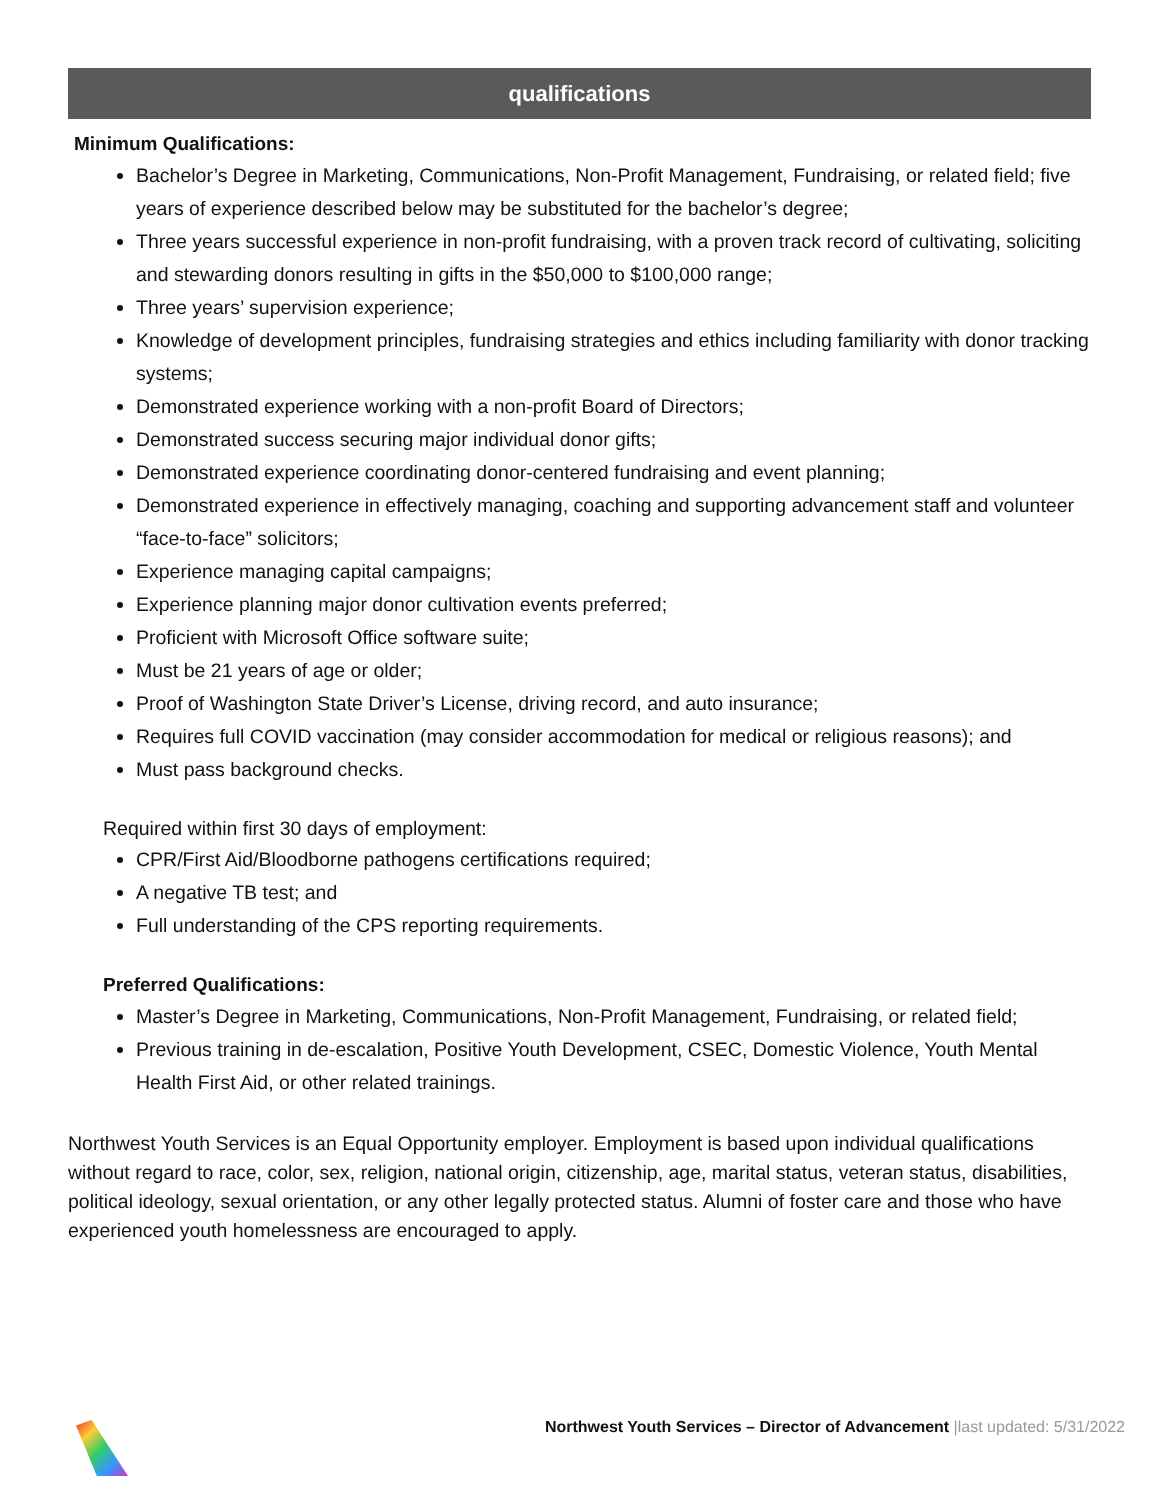qualifications
Minimum Qualifications:
Bachelor’s Degree in Marketing, Communications, Non-Profit Management, Fundraising, or related field; five years of experience described below may be substituted for the bachelor’s degree;
Three years successful experience in non-profit fundraising, with a proven track record of cultivating, soliciting and stewarding donors resulting in gifts in the $50,000 to $100,000 range;
Three years’ supervision experience;
Knowledge of development principles, fundraising strategies and ethics including familiarity with donor tracking systems;
Demonstrated experience working with a non-profit Board of Directors;
Demonstrated success securing major individual donor gifts;
Demonstrated experience coordinating donor-centered fundraising and event planning;
Demonstrated experience in effectively managing, coaching and supporting advancement staff and volunteer “face-to-face” solicitors;
Experience managing capital campaigns;
Experience planning major donor cultivation events preferred;
Proficient with Microsoft Office software suite;
Must be 21 years of age or older;
Proof of Washington State Driver’s License, driving record, and auto insurance;
Requires full COVID vaccination (may consider accommodation for medical or religious reasons); and
Must pass background checks.
Required within first 30 days of employment:
CPR/First Aid/Bloodborne pathogens certifications required;
A negative TB test; and
Full understanding of the CPS reporting requirements.
Preferred Qualifications:
Master’s Degree in Marketing, Communications, Non-Profit Management, Fundraising, or related field;
Previous training in de-escalation, Positive Youth Development, CSEC, Domestic Violence, Youth Mental Health First Aid, or other related trainings.
Northwest Youth Services is an Equal Opportunity employer. Employment is based upon individual qualifications without regard to race, color, sex, religion, national origin, citizenship, age, marital status, veteran status, disabilities, political ideology, sexual orientation, or any other legally protected status. Alumni of foster care and those who have experienced youth homelessness are encouraged to apply.
Northwest Youth Services – Director of Advancement |last updated: 5/31/2022